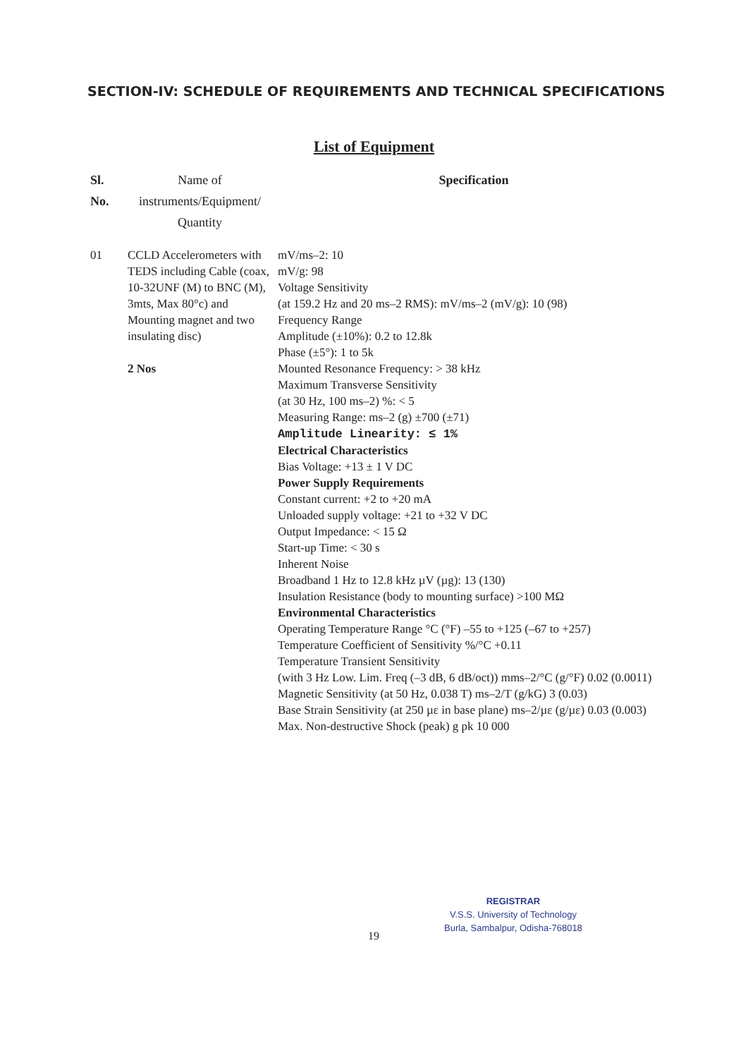SECTION-IV: SCHEDULE OF REQUIREMENTS AND TECHNICAL SPECIFICATIONS
List of Equipment
| Sl. No. | Name of instruments/Equipment/ Quantity | Specification |
| --- | --- | --- |
| 01 | CCLD Accelerometers with TEDS including Cable (coax, 10-32UNF (M) to BNC (M), 3mts, Max 80°c) and Mounting magnet and two insulating disc) 2 Nos | mV/ms–2: 10 mV/g: 98 Voltage Sensitivity (at 159.2 Hz and 20 ms–2 RMS): mV/ms–2 (mV/g): 10 (98) Frequency Range Amplitude (±10%): 0.2 to 12.8k Phase (±5°): 1 to 5k Mounted Resonance Frequency: > 38 kHz Maximum Transverse Sensitivity (at 30 Hz, 100 ms–2) %: < 5 Measuring Range: ms–2 (g) ±700 (±71) Amplitude Linearity: ≤ 1% Electrical Characteristics Bias Voltage: +13 ± 1 V DC Power Supply Requirements Constant current: +2 to +20 mA Unloaded supply voltage: +21 to +32 V DC Output Impedance: < 15 Ω Start-up Time: < 30 s Inherent Noise Broadband 1 Hz to 12.8 kHz µV (µg): 13 (130) Insulation Resistance (body to mounting surface) >100 MΩ Environmental Characteristics Operating Temperature Range °C (°F) –55 to +125 (–67 to +257) Temperature Coefficient of Sensitivity %/°C +0.11 Temperature Transient Sensitivity (with 3 Hz Low. Lim. Freq (–3 dB, 6 dB/oct)) mms–2/°C (g/°F) 0.02 (0.0011) Magnetic Sensitivity (at 50 Hz, 0.038 T) ms–2/T (g/kG) 3 (0.03) Base Strain Sensitivity (at 250 µε in base plane) ms–2/µε (g/µε) 0.03 (0.003) Max. Non-destructive Shock (peak) g pk 10 000 |
REGISTRAR
V.S.S. University of Technology
Burla, Sambalpur, Odisha-768018
19